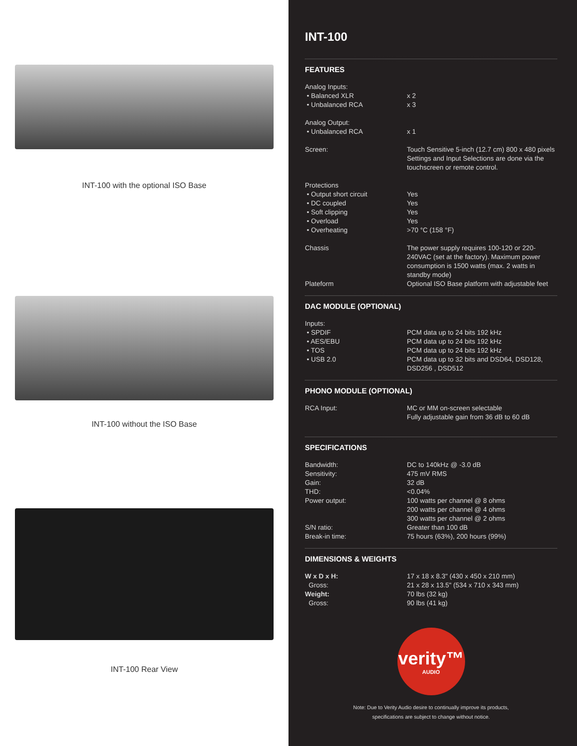INT-100 with the optional ISO Base
INT-100 without the ISO Base
INT-100 Rear View
INT-100
FEATURES
| Analog Inputs: | |
| • Balanced XLR | x 2 |
| • Unbalanced RCA | x 3 |
| Analog Output: | |
| • Unbalanced RCA | x 1 |
| Screen: | Touch Sensitive 5-inch (12.7 cm) 800 x 480 pixels Settings and Input Selections are done via the touchscreen or remote control. |
| Protections | |
| • Output short circuit | Yes |
| • DC coupled | Yes |
| • Soft clipping | Yes |
| • Overload | Yes |
| • Overheating | >70 °C (158 °F) |
| Chassis | The power supply requires 100-120 or 220-240VAC (set at the factory). Maximum power consumption is 1500 watts (max. 2 watts in standby mode) |
| Plateform | Optional ISO Base platform with adjustable feet |
DAC MODULE (OPTIONAL)
| Inputs: | |
| • SPDIF | PCM data up to 24 bits 192 kHz |
| • AES/EBU | PCM data up to 24 bits 192 kHz |
| • TOS | PCM data up to 24 bits 192 kHz |
| • USB 2.0 | PCM data up to 32 bits and DSD64, DSD128, DSD256 , DSD512 |
PHONO MODULE (OPTIONAL)
| RCA Input: | MC or MM on-screen selectable Fully adjustable gain from 36 dB to 60 dB |
SPECIFICATIONS
| Bandwidth: | DC to 140kHz @ -3.0 dB |
| Sensitivity: | 475 mV RMS |
| Gain: | 32 dB |
| THD: | <0.04% |
| Power output: | 100 watts per channel @ 8 ohms 200 watts per channel @ 4 ohms 300 watts per channel @ 2 ohms |
| S/N ratio: | Greater than 100 dB |
| Break-in time: | 75 hours (63%), 200 hours (99%) |
DIMENSIONS & WEIGHTS
| W x D x H: | 17 x 18 x 8.3" (430 x 450 x 210 mm) |
| Gross: | 21 x 28 x 13.5" (534 x 710 x 343 mm) |
| Weight: | 70 lbs (32 kg) |
| Gross: | 90 lbs (41 kg) |
verity™
AUDIO
Note: Due to Verity Audio desire to continually improve its products,
specifications are subject to change without notice.